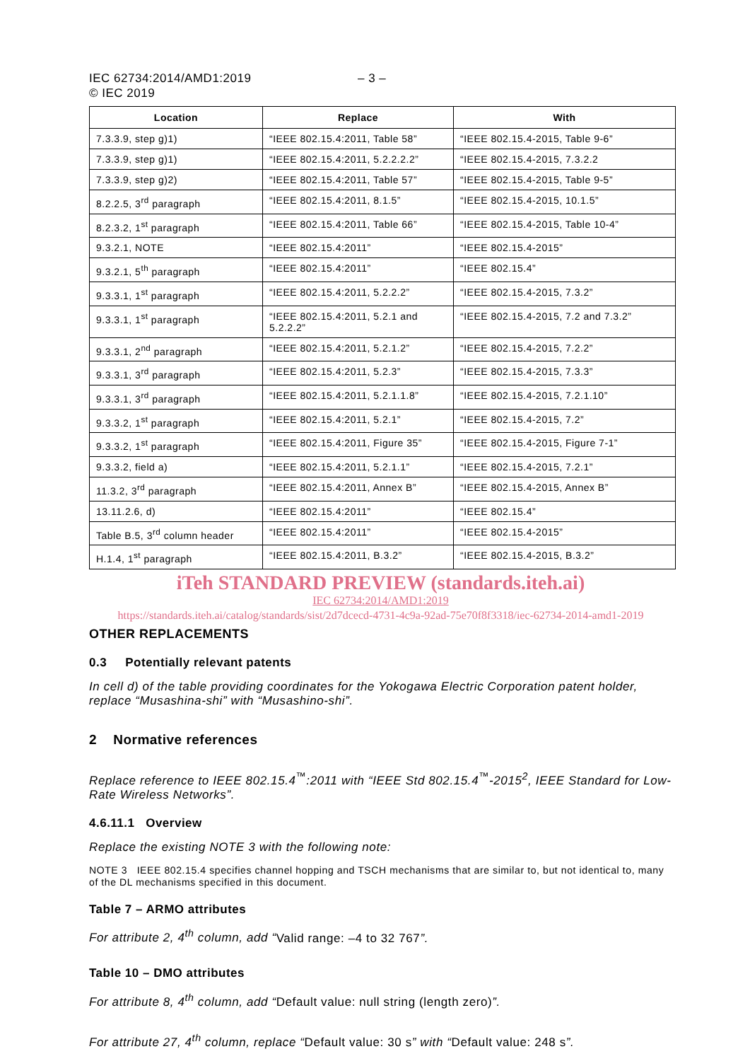IEC 62734:2014/AMD1:2019
© IEC 2019
– 3 –
| Location | Replace | With |
| --- | --- | --- |
| 7.3.3.9, step g)1) | “IEEE 802.15.4:2011, Table 58” | “IEEE 802.15.4-2015, Table 9-6” |
| 7.3.3.9, step g)1) | “IEEE 802.15.4:2011, 5.2.2.2.2” | “IEEE 802.15.4-2015, 7.3.2.2 |
| 7.3.3.9, step g)2) | “IEEE 802.15.4:2011, Table 57” | “IEEE 802.15.4-2015, Table 9-5” |
| 8.2.2.5, 3<sup>rd</sup> paragraph | “IEEE 802.15.4:2011, 8.1.5” | “IEEE 802.15.4-2015, 10.1.5” |
| 8.2.3.2, 1<sup>st</sup> paragraph | “IEEE 802.15.4:2011, Table 66” | “IEEE 802.15.4-2015, Table 10-4” |
| 9.3.2.1, NOTE | “IEEE 802.15.4:2011” | “IEEE 802.15.4-2015” |
| 9.3.2.1, 5<sup>th</sup> paragraph | “IEEE 802.15.4:2011” | “IEEE 802.15.4” |
| 9.3.3.1, 1<sup>st</sup> paragraph | “IEEE 802.15.4:2011, 5.2.2.2” | “IEEE 802.15.4-2015, 7.3.2” |
| 9.3.3.1, 1<sup>st</sup> paragraph | “IEEE 802.15.4:2011, 5.2.1 and 5.2.2.2” | “IEEE 802.15.4-2015, 7.2 and 7.3.2” |
| 9.3.3.1, 2<sup>nd</sup> paragraph | “IEEE 802.15.4:2011, 5.2.1.2” | “IEEE 802.15.4-2015, 7.2.2” |
| 9.3.3.1, 3<sup>rd</sup> paragraph | “IEEE 802.15.4:2011, 5.2.3” | “IEEE 802.15.4-2015, 7.3.3” |
| 9.3.3.1, 3<sup>rd</sup> paragraph | “IEEE 802.15.4:2011, 5.2.1.1.8” | “IEEE 802.15.4-2015, 7.2.1.10” |
| 9.3.3.2, 1<sup>st</sup> paragraph | “IEEE 802.15.4:2011, 5.2.1” | “IEEE 802.15.4-2015, 7.2” |
| 9.3.3.2, 1<sup>st</sup> paragraph | “IEEE 802.15.4:2011, Figure 35” | “IEEE 802.15.4-2015, Figure 7-1” |
| 9.3.3.2, field a) | “IEEE 802.15.4:2011, 5.2.1.1” | “IEEE 802.15.4-2015, 7.2.1” |
| 11.3.2, 3<sup>rd</sup> paragraph | “IEEE 802.15.4:2011, Annex B” | “IEEE 802.15.4-2015, Annex B” |
| 13.11.2.6, d) | “IEEE 802.15.4:2011” | “IEEE 802.15.4” |
| Table B.5, 3<sup>rd</sup> column header | “IEEE 802.15.4:2011” | “IEEE 802.15.4-2015” |
| H.1.4, 1<sup>st</sup> paragraph | “IEEE 802.15.4:2011, B.3.2” | “IEEE 802.15.4-2015, B.3.2” |
iTeh STANDARD PREVIEW (standards.iteh.ai)
IEC 62734:2014/AMD1:2019
https://standards.iteh.ai/catalog/standards/sist/2d7dcecd-4731-4c9a-92ad-75e70f8f3318/iec-62734-2014-amd1-2019
OTHER REPLACEMENTS
0.3 Potentially relevant patents
In cell d) of the table providing coordinates for the Yokogawa Electric Corporation patent holder, replace “Musashina-shi” with “Musashino-shi”.
2 Normative references
Replace reference to IEEE 802.15.4<sup>™</sup>:2011 with “IEEE Std 802.15.4<sup>™</sup>-2015<sup>2</sup>, IEEE Standard for Low-Rate Wireless Networks”.
4.6.11.1 Overview
Replace the existing NOTE 3 with the following note:
NOTE 3 IEEE 802.15.4 specifies channel hopping and TSCH mechanisms that are similar to, but not identical to, many of the DL mechanisms specified in this document.
Table 7 – ARMO attributes
For attribute 2, 4<sup>th</sup> column, add “Valid range: –4 to 32 767”.
Table 10 – DMO attributes
For attribute 8, 4<sup>th</sup> column, add “Default value: null string (length zero)”.
For attribute 27, 4<sup>th</sup> column, replace “Default value: 30 s” with “Default value: 248 s”.